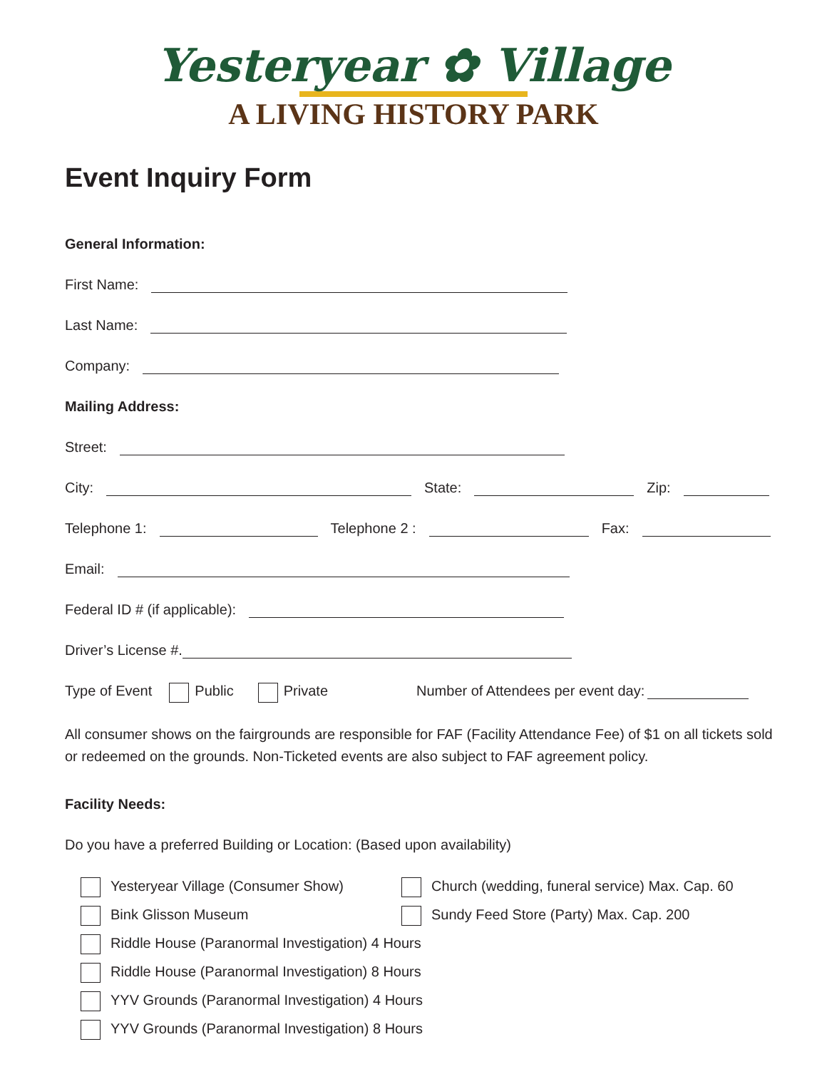Yesteryear ✿ Village
A LIVING HISTORY PARK
Event Inquiry Form
General Information:
First Name:
Last Name:
Company:
Mailing Address:
Street:
City: State: Zip:
Telephone 1: Telephone 2 : Fax:
Email:
Federal ID # (if applicable):
Driver’s License #.
Type of Event Public Private Number of Attendees per event day:
All consumer shows on the fairgrounds are responsible for FAF (Facility Attendance Fee) of $1 on all tickets sold or redeemed on the grounds. Non-Ticketed events are also subject to FAF agreement policy.
Facility Needs:
Do you have a preferred Building or Location: (Based upon availability)
Yesteryear Village (Consumer Show)
Church (wedding, funeral service) Max. Cap. 60
Bink Glisson Museum
Sundy Feed Store (Party) Max. Cap. 200
Riddle House (Paranormal Investigation) 4 Hours
Riddle House (Paranormal Investigation) 8 Hours
YYV Grounds (Paranormal Investigation) 4 Hours
YYV Grounds (Paranormal Investigation) 8 Hours